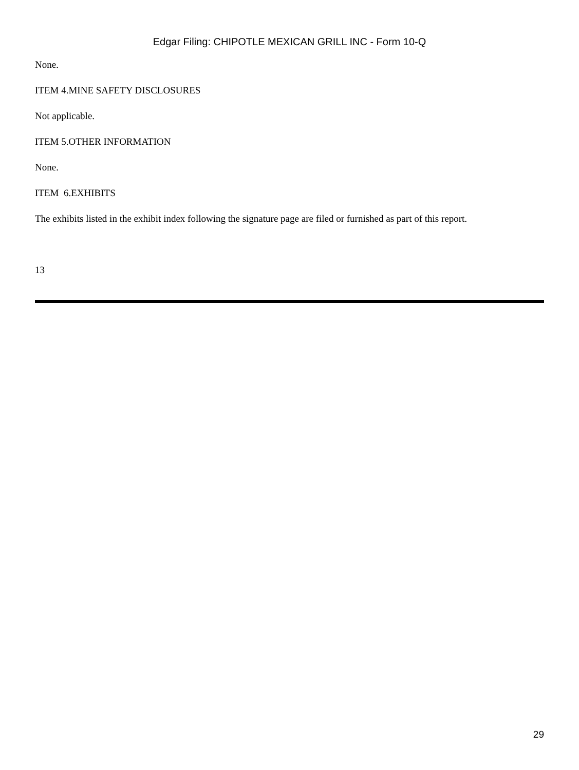Edgar Filing: CHIPOTLE MEXICAN GRILL INC - Form 10-Q
None.
ITEM 4.MINE SAFETY DISCLOSURES
Not applicable.
ITEM 5.OTHER INFORMATION
None.
ITEM 6.EXHIBITS
The exhibits listed in the exhibit index following the signature page are filed or furnished as part of this report.
13
29